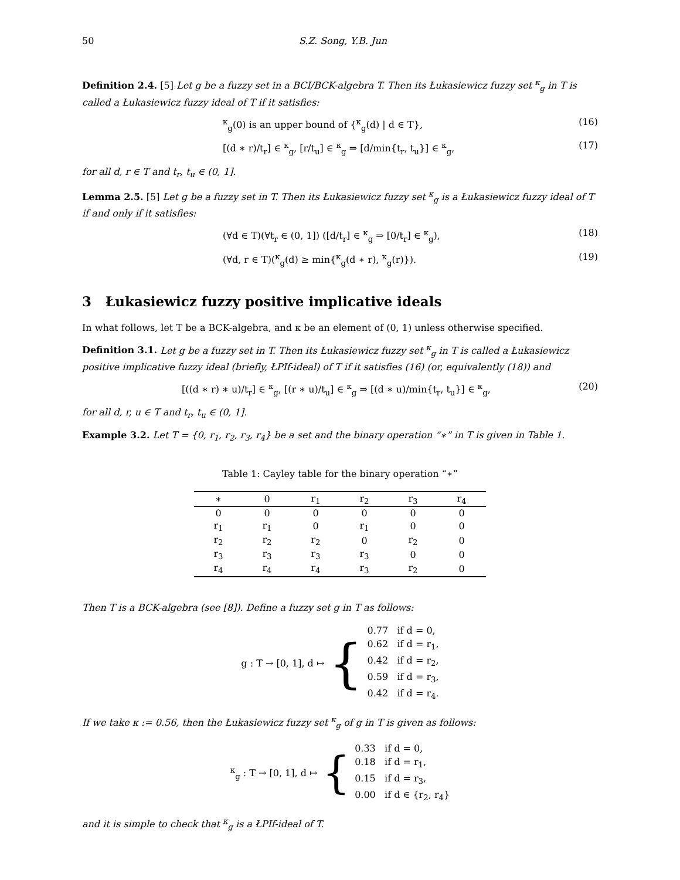50 S.Z. Song, Y.B. Jun
Definition 2.4. [5] Let g be a fuzzy set in a BCI/BCK-algebra T. Then its Łukasiewicz fuzzy set <sup>κ</sup><sub>g</sub> in T is called a Łukasiewicz fuzzy ideal of T if it satisfies:
<sup>κ</sup><sub>g</sub>(0) is an upper bound of {<sup>κ</sup><sub>g</sub>(d) | d ∈ T}, (16)
[(d ∗ r)/t<sub>r</sub>] ∈ <sup>κ</sup><sub>g</sub>, [r/t<sub>u</sub>] ∈ <sup>κ</sup><sub>g</sub> ⇒ [d/min{t<sub>r</sub>, t<sub>u</sub>}] ∈ <sup>κ</sup><sub>g</sub>, (17)
for all d, r ∈ T and t<sub>r</sub>, t<sub>u</sub> ∈ (0, 1].
Lemma 2.5. [5] Let g be a fuzzy set in T. Then its Łukasiewicz fuzzy set <sup>κ</sup><sub>g</sub> is a Łukasiewicz fuzzy ideal of T if and only if it satisfies:
(∀d ∈ T)(∀t<sub>r</sub> ∈ (0, 1]) ([d/t<sub>r</sub>] ∈ <sup>κ</sup><sub>g</sub> ⇒ [0/t<sub>r</sub>] ∈ <sup>κ</sup><sub>g</sub>), (18)
(∀d, r ∈ T)(<sup>κ</sup><sub>g</sub>(d) ≥ min{<sup>κ</sup><sub>g</sub>(d ∗ r), <sup>κ</sup><sub>g</sub>(r)}). (19)
3 Łukasiewicz fuzzy positive implicative ideals
In what follows, let T be a BCK-algebra, and κ be an element of (0, 1) unless otherwise specified.
Definition 3.1. Let g be a fuzzy set in T. Then its Łukasiewicz fuzzy set <sup>κ</sup><sub>g</sub> in T is called a Łukasiewicz positive implicative fuzzy ideal (briefly, ŁPIf-ideal) of T if it satisfies (16) (or, equivalently (18)) and
[((d ∗ r) ∗ u)/t<sub>r</sub>] ∈ <sup>κ</sup><sub>g</sub>, [(r ∗ u)/t<sub>u</sub>] ∈ <sup>κ</sup><sub>g</sub> ⇒ [(d ∗ u)/min{t<sub>r</sub>, t<sub>u</sub>}] ∈ <sup>κ</sup><sub>g</sub>, (20)
for all d, r, u ∈ T and t<sub>r</sub>, t<sub>u</sub> ∈ (0, 1].
Example 3.2. Let T = {0, r<sub>1</sub>, r<sub>2</sub>, r<sub>3</sub>, r<sub>4</sub>} be a set and the binary operation “∗” in T is given in Table 1.
Table 1: Cayley table for the binary operation “∗”
| ∗ | 0 | r<sub>1</sub> | r<sub>2</sub> | r<sub>3</sub> | r<sub>4</sub> |
| --- | --- | --- | --- | --- | --- |
| 0 | 0 | 0 | 0 | 0 | 0 |
| r<sub>1</sub> | r<sub>1</sub> | 0 | r<sub>1</sub> | 0 | 0 |
| r<sub>2</sub> | r<sub>2</sub> | r<sub>2</sub> | 0 | r<sub>2</sub> | 0 |
| r<sub>3</sub> | r<sub>3</sub> | r<sub>3</sub> | r<sub>3</sub> | 0 | 0 |
| r<sub>4</sub> | r<sub>4</sub> | r<sub>4</sub> | r<sub>3</sub> | r<sub>2</sub> | 0 |
Then T is a BCK-algebra (see [8]). Define a fuzzy set g in T as follows:
g : T → [0, 1], d ↦ {
0.77 if d = 0,
0.62 if d = r<sub>1</sub>,
0.42 if d = r<sub>2</sub>,
0.59 if d = r<sub>3</sub>,
0.42 if d = r<sub>4</sub>.
If we take κ := 0.56, then the Łukasiewicz fuzzy set <sup>κ</sup><sub>g</sub> of g in T is given as follows:
<sup>κ</sup><sub>g</sub> : T → [0, 1], d ↦ {
0.33 if d = 0,
0.18 if d = r<sub>1</sub>,
0.15 if d = r<sub>3</sub>,
0.00 if d ∈ {r<sub>2</sub>, r<sub>4</sub>}
and it is simple to check that <sup>κ</sup><sub>g</sub> is a ŁPIf-ideal of T.